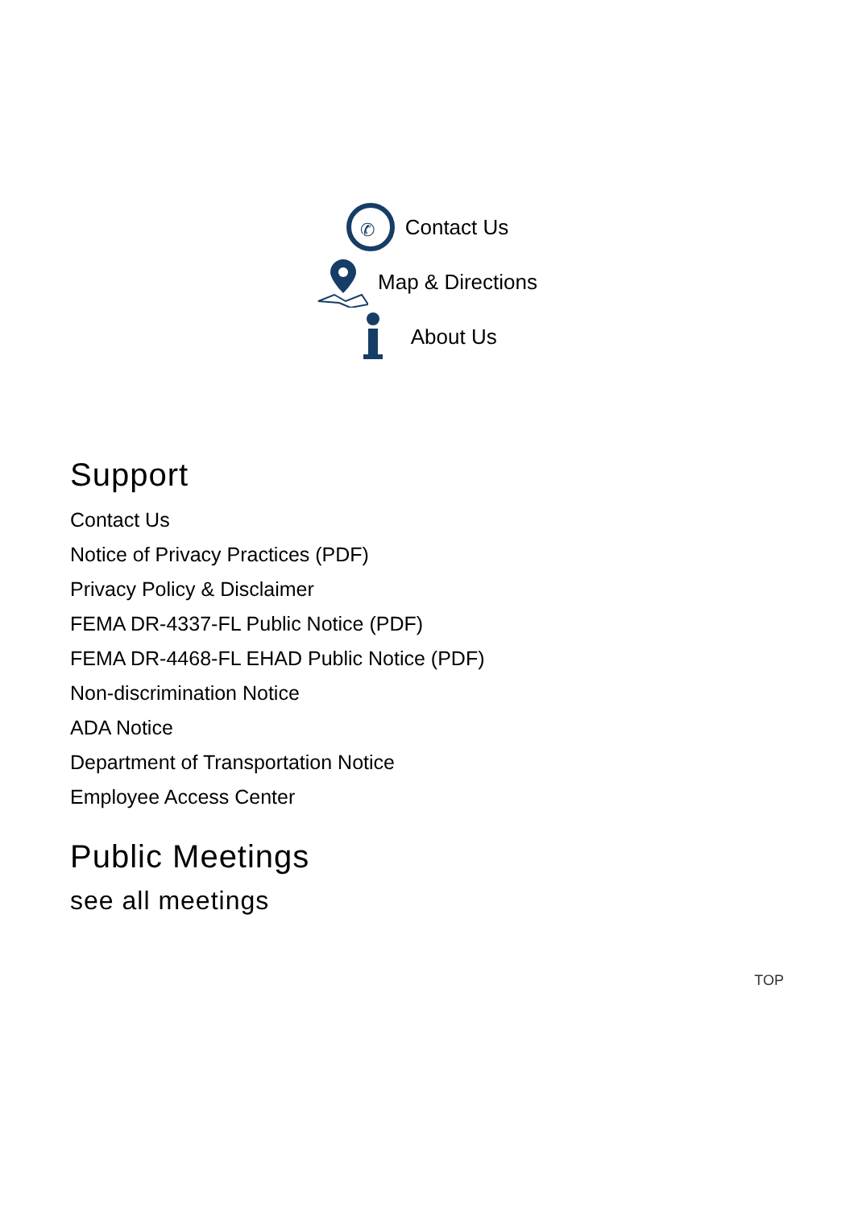✆
Contact Us
Map & Directions
About Us
Support
Contact Us
Notice of Privacy Practices (PDF)
Privacy Policy & Disclaimer
FEMA DR-4337-FL Public Notice (PDF)
FEMA DR-4468-FL EHAD Public Notice (PDF)
Non-discrimination Notice
ADA Notice
Department of Transportation Notice
Employee Access Center
Public Meetings
see all meetings
TOP